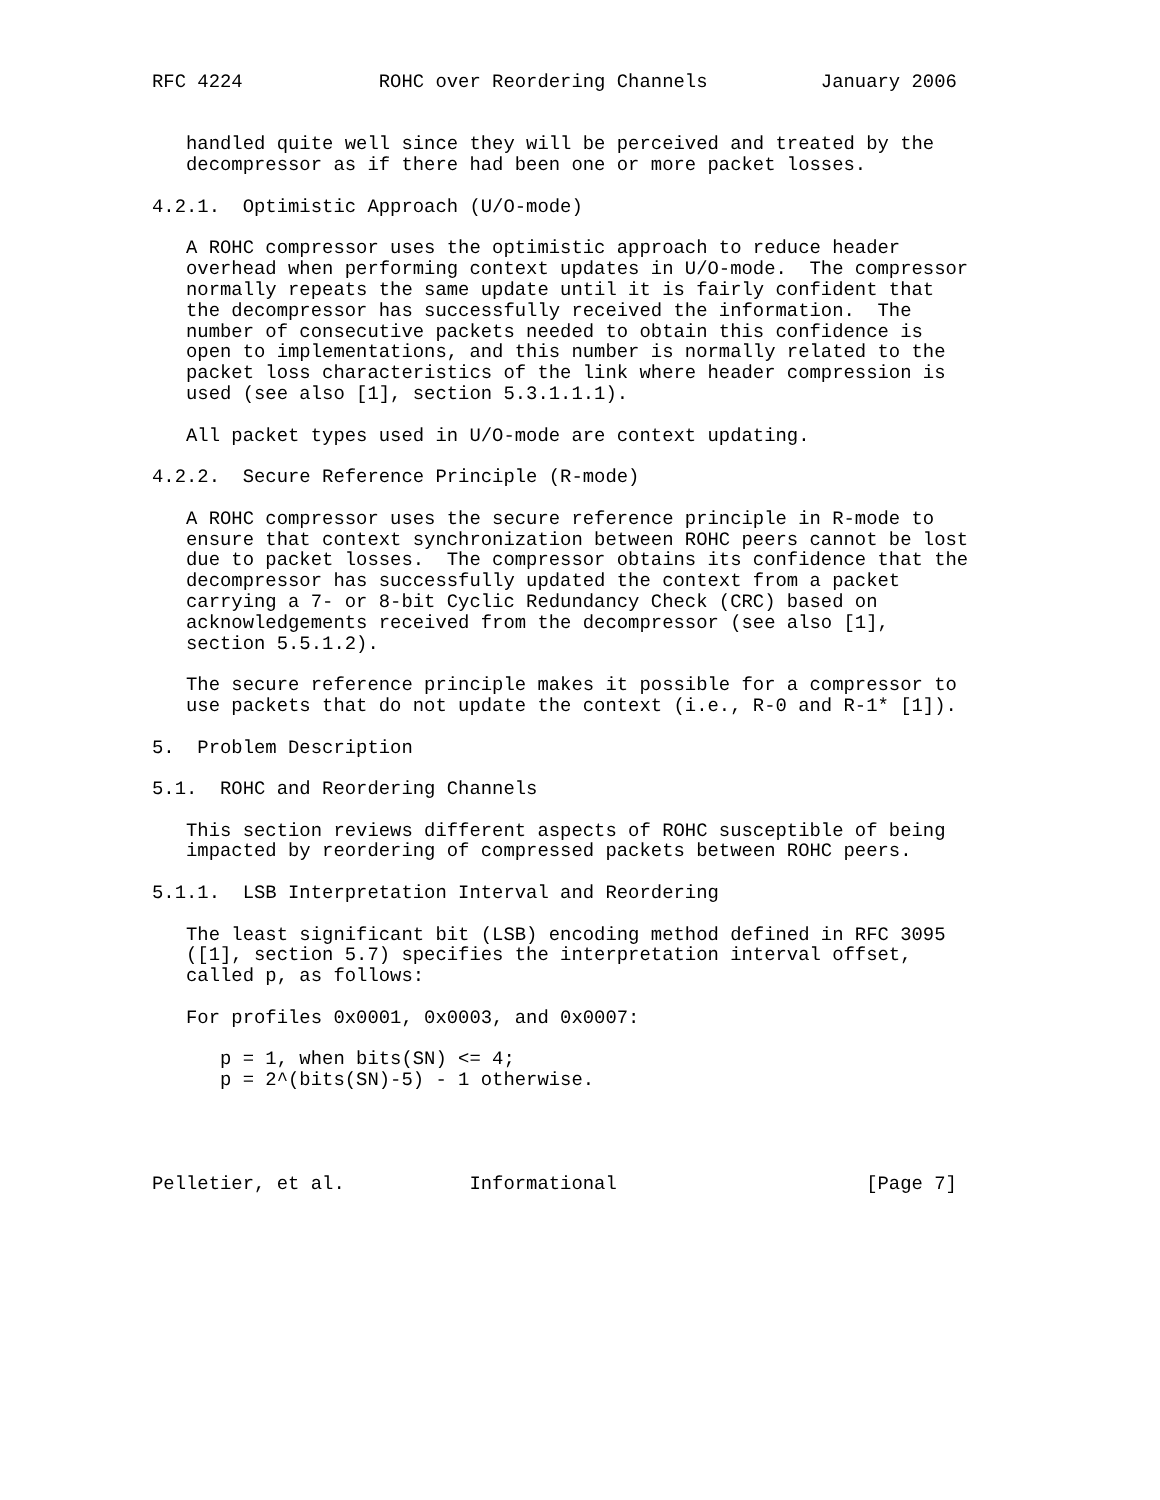RFC 4224            ROHC over Reordering Channels          January 2006


   handled quite well since they will be perceived and treated by the
   decompressor as if there had been one or more packet losses.

4.2.1.  Optimistic Approach (U/O-mode)

   A ROHC compressor uses the optimistic approach to reduce header
   overhead when performing context updates in U/O-mode.  The compressor
   normally repeats the same update until it is fairly confident that
   the decompressor has successfully received the information.  The
   number of consecutive packets needed to obtain this confidence is
   open to implementations, and this number is normally related to the
   packet loss characteristics of the link where header compression is
   used (see also [1], section 5.3.1.1.1).

   All packet types used in U/O-mode are context updating.

4.2.2.  Secure Reference Principle (R-mode)

   A ROHC compressor uses the secure reference principle in R-mode to
   ensure that context synchronization between ROHC peers cannot be lost
   due to packet losses.  The compressor obtains its confidence that the
   decompressor has successfully updated the context from a packet
   carrying a 7- or 8-bit Cyclic Redundancy Check (CRC) based on
   acknowledgements received from the decompressor (see also [1],
   section 5.5.1.2).

   The secure reference principle makes it possible for a compressor to
   use packets that do not update the context (i.e., R-0 and R-1* [1]).

5.  Problem Description

5.1.  ROHC and Reordering Channels

   This section reviews different aspects of ROHC susceptible of being
   impacted by reordering of compressed packets between ROHC peers.

5.1.1.  LSB Interpretation Interval and Reordering

   The least significant bit (LSB) encoding method defined in RFC 3095
   ([1], section 5.7) specifies the interpretation interval offset,
   called p, as follows:

   For profiles 0x0001, 0x0003, and 0x0007:

      p = 1, when bits(SN) <= 4;
      p = 2^(bits(SN)-5) - 1 otherwise.




Pelletier, et al.           Informational                      [Page 7]